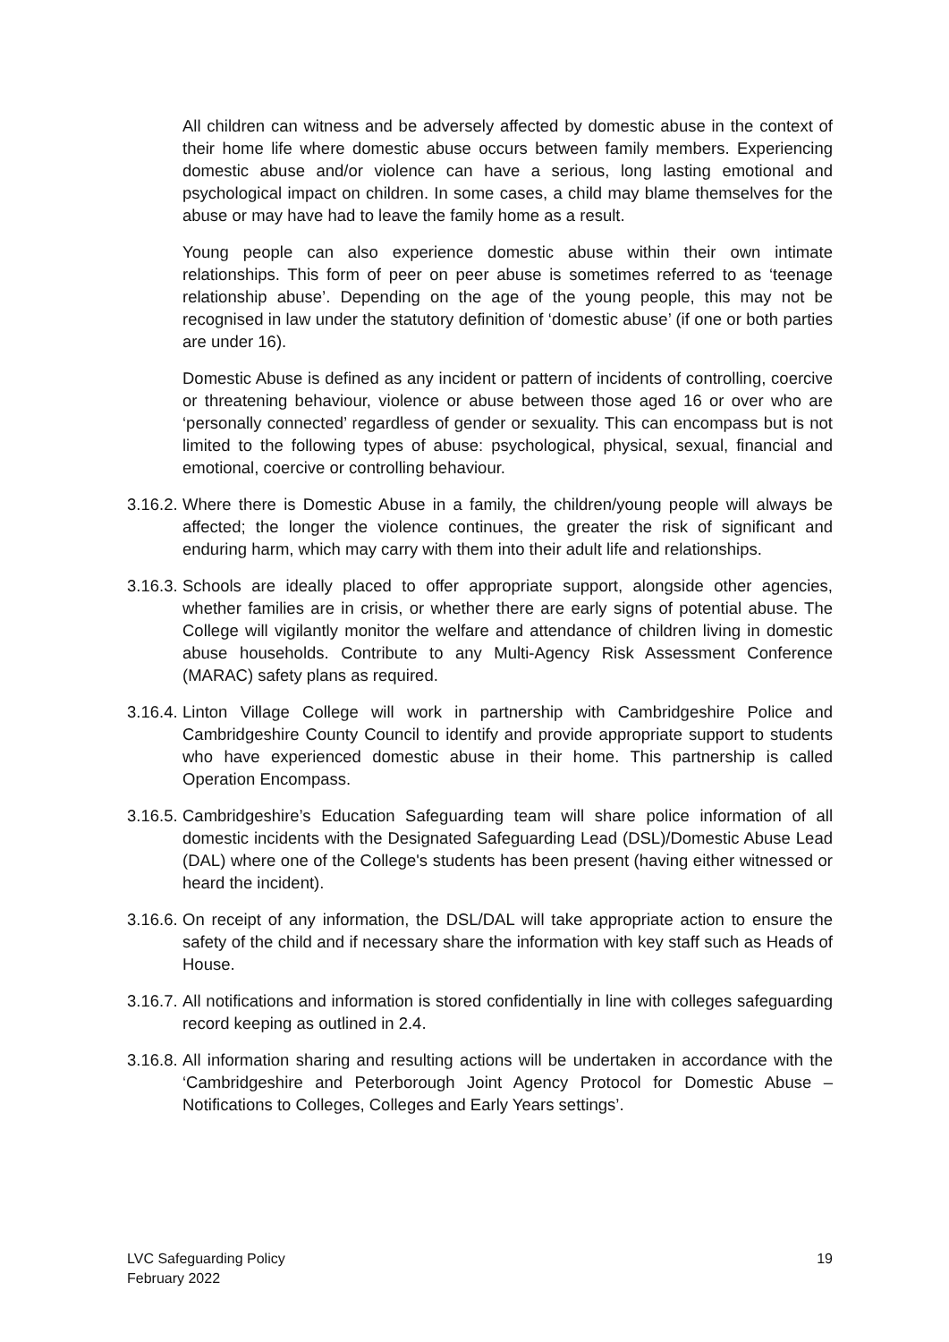All children can witness and be adversely affected by domestic abuse in the context of their home life where domestic abuse occurs between family members. Experiencing domestic abuse and/or violence can have a serious, long lasting emotional and psychological impact on children. In some cases, a child may blame themselves for the abuse or may have had to leave the family home as a result.
Young people can also experience domestic abuse within their own intimate relationships. This form of peer on peer abuse is sometimes referred to as ‘teenage relationship abuse’. Depending on the age of the young people, this may not be recognised in law under the statutory definition of ‘domestic abuse’ (if one or both parties are under 16).
Domestic Abuse is defined as any incident or pattern of incidents of controlling, coercive or threatening behaviour, violence or abuse between those aged 16 or over who are ‘personally connected’ regardless of gender or sexuality. This can encompass but is not limited to the following types of abuse: psychological, physical, sexual, financial and emotional, coercive or controlling behaviour.
3.16.2.
Where there is Domestic Abuse in a family, the children/young people will always be affected; the longer the violence continues, the greater the risk of significant and enduring harm, which may carry with them into their adult life and relationships.
3.16.3.
Schools are ideally placed to offer appropriate support, alongside other agencies, whether families are in crisis, or whether there are early signs of potential abuse. The College will vigilantly monitor the welfare and attendance of children living in domestic abuse households. Contribute to any Multi-Agency Risk Assessment Conference (MARAC) safety plans as required.
3.16.4.
Linton Village College will work in partnership with Cambridgeshire Police and Cambridgeshire County Council to identify and provide appropriate support to students who have experienced domestic abuse in their home. This partnership is called Operation Encompass.
3.16.5.
Cambridgeshire’s Education Safeguarding team will share police information of all domestic incidents with the Designated Safeguarding Lead (DSL)/Domestic Abuse Lead (DAL) where one of the College's students has been present (having either witnessed or heard the incident).
3.16.6.
On receipt of any information, the DSL/DAL will take appropriate action to ensure the safety of the child and if necessary share the information with key staff such as Heads of House.
3.16.7.
All notifications and information is stored confidentially in line with colleges safeguarding record keeping as outlined in 2.4.
3.16.8.
All information sharing and resulting actions will be undertaken in accordance with the ‘Cambridgeshire and Peterborough Joint Agency Protocol for Domestic Abuse – Notifications to Colleges, Colleges and Early Years settings’.
LVC Safeguarding Policy
February 2022
19